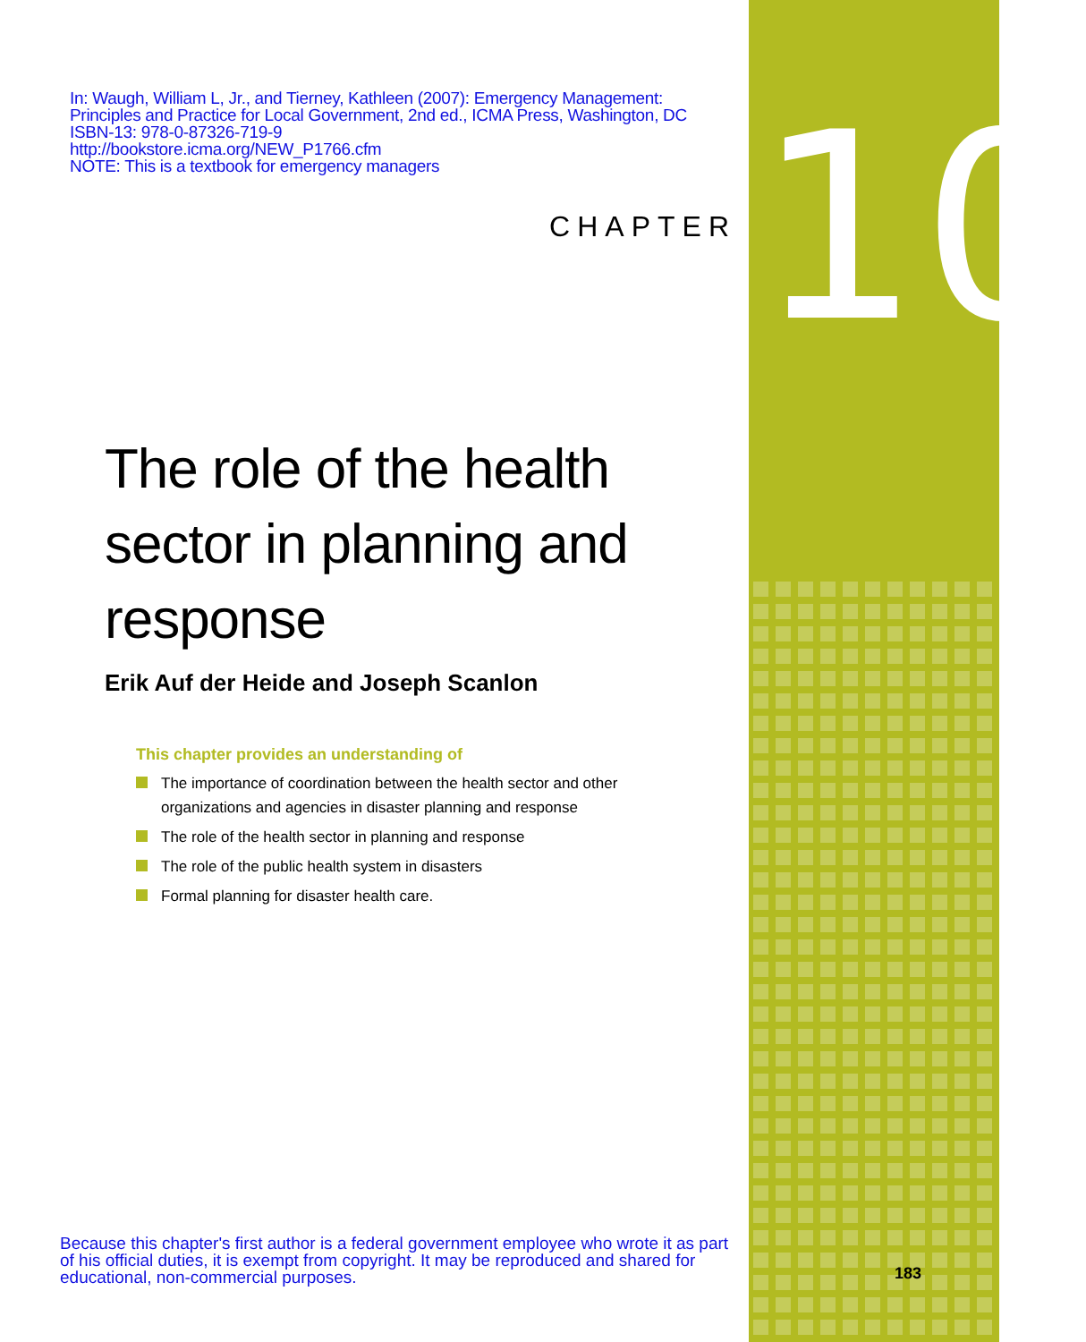10
In: Waugh, William L, Jr., and Tierney, Kathleen (2007): Emergency Management:
Principles and Practice for Local Government, 2nd ed., ICMA Press, Washington, DC
ISBN-13: 978-0-87326-719-9
http://bookstore.icma.org/NEW_P1766.cfm
NOTE: This is a textbook for emergency managers
CHAPTER
The role of the health sector in planning and response
Erik Auf der Heide and Joseph Scanlon
This chapter provides an understanding of
The importance of coordination between the health sector and other organizations and agencies in disaster planning and response
The role of the health sector in planning and response
The role of the public health system in disasters
Formal planning for disaster health care.
Because this chapter's first author is a federal government employee who wrote it as part of his official duties, it is exempt from copyright. It may be reproduced and shared for educational, non-commercial purposes.
183